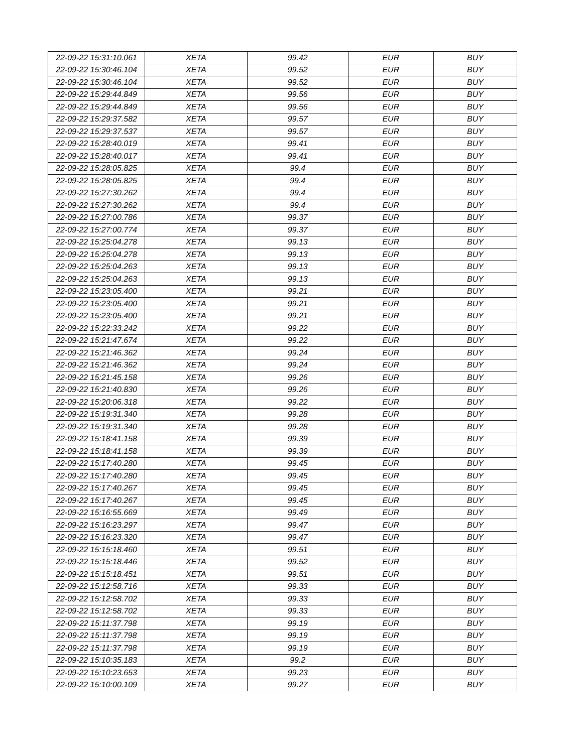| 22-09-22 15:31:10.061 | XETA | 99.42 | EUR | BUY |
| 22-09-22 15:30:46.104 | XETA | 99.52 | EUR | BUY |
| 22-09-22 15:30:46.104 | XETA | 99.52 | EUR | BUY |
| 22-09-22 15:29:44.849 | XETA | 99.56 | EUR | BUY |
| 22-09-22 15:29:44.849 | XETA | 99.56 | EUR | BUY |
| 22-09-22 15:29:37.582 | XETA | 99.57 | EUR | BUY |
| 22-09-22 15:29:37.537 | XETA | 99.57 | EUR | BUY |
| 22-09-22 15:28:40.019 | XETA | 99.41 | EUR | BUY |
| 22-09-22 15:28:40.017 | XETA | 99.41 | EUR | BUY |
| 22-09-22 15:28:05.825 | XETA | 99.4 | EUR | BUY |
| 22-09-22 15:28:05.825 | XETA | 99.4 | EUR | BUY |
| 22-09-22 15:27:30.262 | XETA | 99.4 | EUR | BUY |
| 22-09-22 15:27:30.262 | XETA | 99.4 | EUR | BUY |
| 22-09-22 15:27:00.786 | XETA | 99.37 | EUR | BUY |
| 22-09-22 15:27:00.774 | XETA | 99.37 | EUR | BUY |
| 22-09-22 15:25:04.278 | XETA | 99.13 | EUR | BUY |
| 22-09-22 15:25:04.278 | XETA | 99.13 | EUR | BUY |
| 22-09-22 15:25:04.263 | XETA | 99.13 | EUR | BUY |
| 22-09-22 15:25:04.263 | XETA | 99.13 | EUR | BUY |
| 22-09-22 15:23:05.400 | XETA | 99.21 | EUR | BUY |
| 22-09-22 15:23:05.400 | XETA | 99.21 | EUR | BUY |
| 22-09-22 15:23:05.400 | XETA | 99.21 | EUR | BUY |
| 22-09-22 15:22:33.242 | XETA | 99.22 | EUR | BUY |
| 22-09-22 15:21:47.674 | XETA | 99.22 | EUR | BUY |
| 22-09-22 15:21:46.362 | XETA | 99.24 | EUR | BUY |
| 22-09-22 15:21:46.362 | XETA | 99.24 | EUR | BUY |
| 22-09-22 15:21:45.158 | XETA | 99.26 | EUR | BUY |
| 22-09-22 15:21:40.830 | XETA | 99.26 | EUR | BUY |
| 22-09-22 15:20:06.318 | XETA | 99.22 | EUR | BUY |
| 22-09-22 15:19:31.340 | XETA | 99.28 | EUR | BUY |
| 22-09-22 15:19:31.340 | XETA | 99.28 | EUR | BUY |
| 22-09-22 15:18:41.158 | XETA | 99.39 | EUR | BUY |
| 22-09-22 15:18:41.158 | XETA | 99.39 | EUR | BUY |
| 22-09-22 15:17:40.280 | XETA | 99.45 | EUR | BUY |
| 22-09-22 15:17:40.280 | XETA | 99.45 | EUR | BUY |
| 22-09-22 15:17:40.267 | XETA | 99.45 | EUR | BUY |
| 22-09-22 15:17:40.267 | XETA | 99.45 | EUR | BUY |
| 22-09-22 15:16:55.669 | XETA | 99.49 | EUR | BUY |
| 22-09-22 15:16:23.297 | XETA | 99.47 | EUR | BUY |
| 22-09-22 15:16:23.320 | XETA | 99.47 | EUR | BUY |
| 22-09-22 15:15:18.460 | XETA | 99.51 | EUR | BUY |
| 22-09-22 15:15:18.446 | XETA | 99.52 | EUR | BUY |
| 22-09-22 15:15:18.451 | XETA | 99.51 | EUR | BUY |
| 22-09-22 15:12:58.716 | XETA | 99.33 | EUR | BUY |
| 22-09-22 15:12:58.702 | XETA | 99.33 | EUR | BUY |
| 22-09-22 15:12:58.702 | XETA | 99.33 | EUR | BUY |
| 22-09-22 15:11:37.798 | XETA | 99.19 | EUR | BUY |
| 22-09-22 15:11:37.798 | XETA | 99.19 | EUR | BUY |
| 22-09-22 15:11:37.798 | XETA | 99.19 | EUR | BUY |
| 22-09-22 15:10:35.183 | XETA | 99.2 | EUR | BUY |
| 22-09-22 15:10:23.653 | XETA | 99.23 | EUR | BUY |
| 22-09-22 15:10:00.109 | XETA | 99.27 | EUR | BUY |